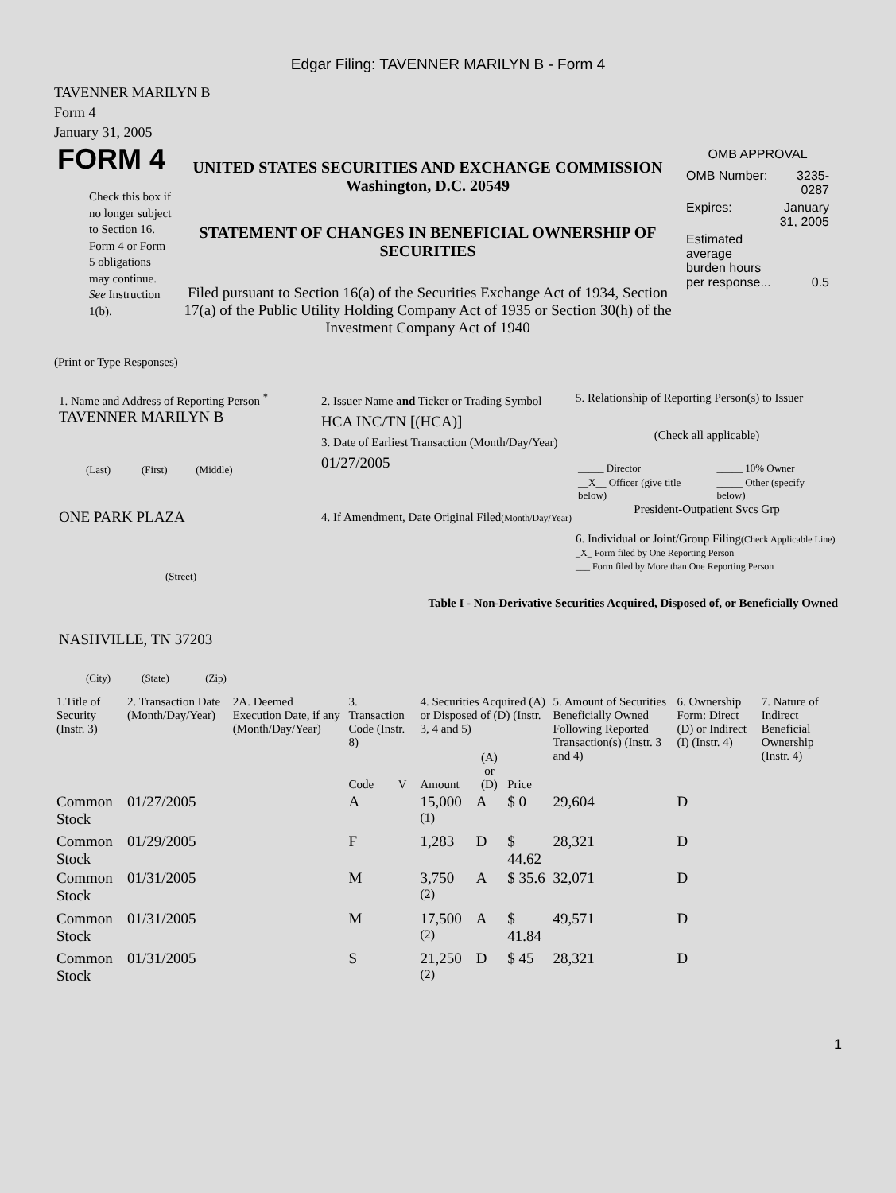Edgar Filing: TAVENNER MARILYN B - Form 4
TAVENNER MARILYN B
Form 4
January 31, 2005
FORM 4
Check this box if no longer subject to Section 16. Form 4 or Form 5 obligations may continue. See Instruction 1(b).
UNITED STATES SECURITIES AND EXCHANGE COMMISSION
Washington, D.C. 20549
STATEMENT OF CHANGES IN BENEFICIAL OWNERSHIP OF SECURITIES
Filed pursuant to Section 16(a) of the Securities Exchange Act of 1934, Section 17(a) of the Public Utility Holding Company Act of 1935 or Section 30(h) of the Investment Company Act of 1940
OMB APPROVAL
| OMB Number: | 3235-0287 |
| Expires: | January 31, 2005 |
| Estimated average burden hours per response... | 0.5 |
(Print or Type Responses)
1. Name and Address of Reporting Person <sup>*</sup>
TAVENNER MARILYN B
(Last) (First) (Middle)
ONE PARK PLAZA
(Street)
NASHVILLE, TN 37203
(City) (State) (Zip)
2. Issuer Name and Ticker or Trading Symbol
HCA INC/TN [(HCA)]
3. Date of Earliest Transaction (Month/Day/Year)
01/27/2005
4. If Amendment, Date Original Filed(Month/Day/Year)
5. Relationship of Reporting Person(s) to Issuer
(Check all applicable)
| _____ Director | _____ 10% Owner |
| __X__ Officer (give title below) | _____ Other (specify below) |
President-Outpatient Svcs Grp
6. Individual or Joint/Group Filing(Check Applicable Line)
_X_ Form filed by One Reporting Person
___ Form filed by More than One Reporting Person
Table I - Non-Derivative Securities Acquired, Disposed of, or Beneficially Owned
| 1.Title of Security (Instr. 3) | 2. Transaction Date (Month/Day/Year) | 2A. Deemed Execution Date, if any (Month/Day/Year) | 3. Transaction Code (Instr. 8) | | 4. Securities Acquired (A) or Disposed of (D) (Instr. 3, 4 and 5) | | | 5. Amount of Securities Beneficially Owned Following Reported Transaction(s) (Instr. 3 and 4) | 6. Ownership Form: Direct (D) or Indirect (I) (Instr. 4) | 7. Nature of Indirect Beneficial Ownership (Instr. 4) |
| --- | --- | --- | --- | --- | --- | --- | --- | --- | --- | --- |
| | | | Code | V | Amount | (A) or (D) | Price | | | |
| Common Stock | 01/27/2005 | | A | | 15,000 <sup>(1)</sup> | A | $ 0 | 29,604 | D | |
| Common Stock | 01/29/2005 | | F | | 1,283 | D | $ 44.62 | 28,321 | D | |
| Common Stock | 01/31/2005 | | M | | 3,750 <sup>(2)</sup> | A | $ 35.6 | 32,071 | D | |
| Common Stock | 01/31/2005 | | M | | 17,500 <sup>(2)</sup> | A | $ 41.84 | 49,571 | D | |
| Common Stock | 01/31/2005 | | S | | 21,250 <sup>(2)</sup> | D | $ 45 | 28,321 | D | |
1